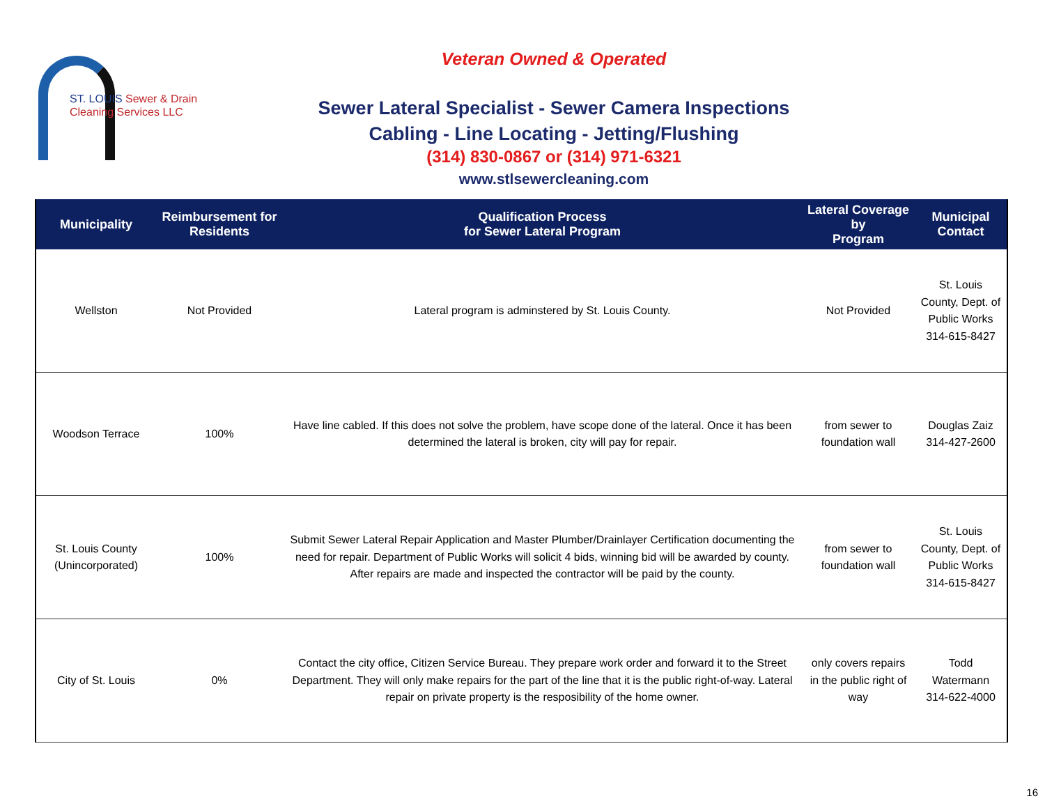ST. LOUIS Sewer & Drain
Cleaning Services LLC
Veteran Owned & Operated
Sewer Lateral Specialist - Sewer Camera Inspections
Cabling - Line Locating - Jetting/Flushing
(314) 830-0867 or (314) 971-6321
www.stlsewercleaning.com
| Municipality | Reimbursement for Residents | Qualification Process for Sewer Lateral Program | Lateral Coverage by Program | Municipal Contact |
| --- | --- | --- | --- | --- |
| Wellston | Not Provided | Lateral program is adminstered by St. Louis County. | Not Provided | St. Louis County, Dept. of Public Works 314-615-8427 |
| Woodson Terrace | 100% | Have line cabled. If this does not solve the problem, have scope done of the lateral. Once it has been determined the lateral is broken, city will pay for repair. | from sewer to foundation wall | Douglas Zaiz 314-427-2600 |
| St. Louis County (Unincorporated) | 100% | Submit Sewer Lateral Repair Application and Master Plumber/Drainlayer Certification documenting the need for repair. Department of Public Works will solicit 4 bids, winning bid will be awarded by county. After repairs are made and inspected the contractor will be paid by the county. | from sewer to foundation wall | St. Louis County, Dept. of Public Works 314-615-8427 |
| City of St. Louis | 0% | Contact the city office, Citizen Service Bureau. They prepare work order and forward it to the Street Department. They will only make repairs for the part of the line that it is the public right-of-way. Lateral repair on private property is the resposibility of the home owner. | only covers repairs in the public right of way | Todd Watermann 314-622-4000 |
16